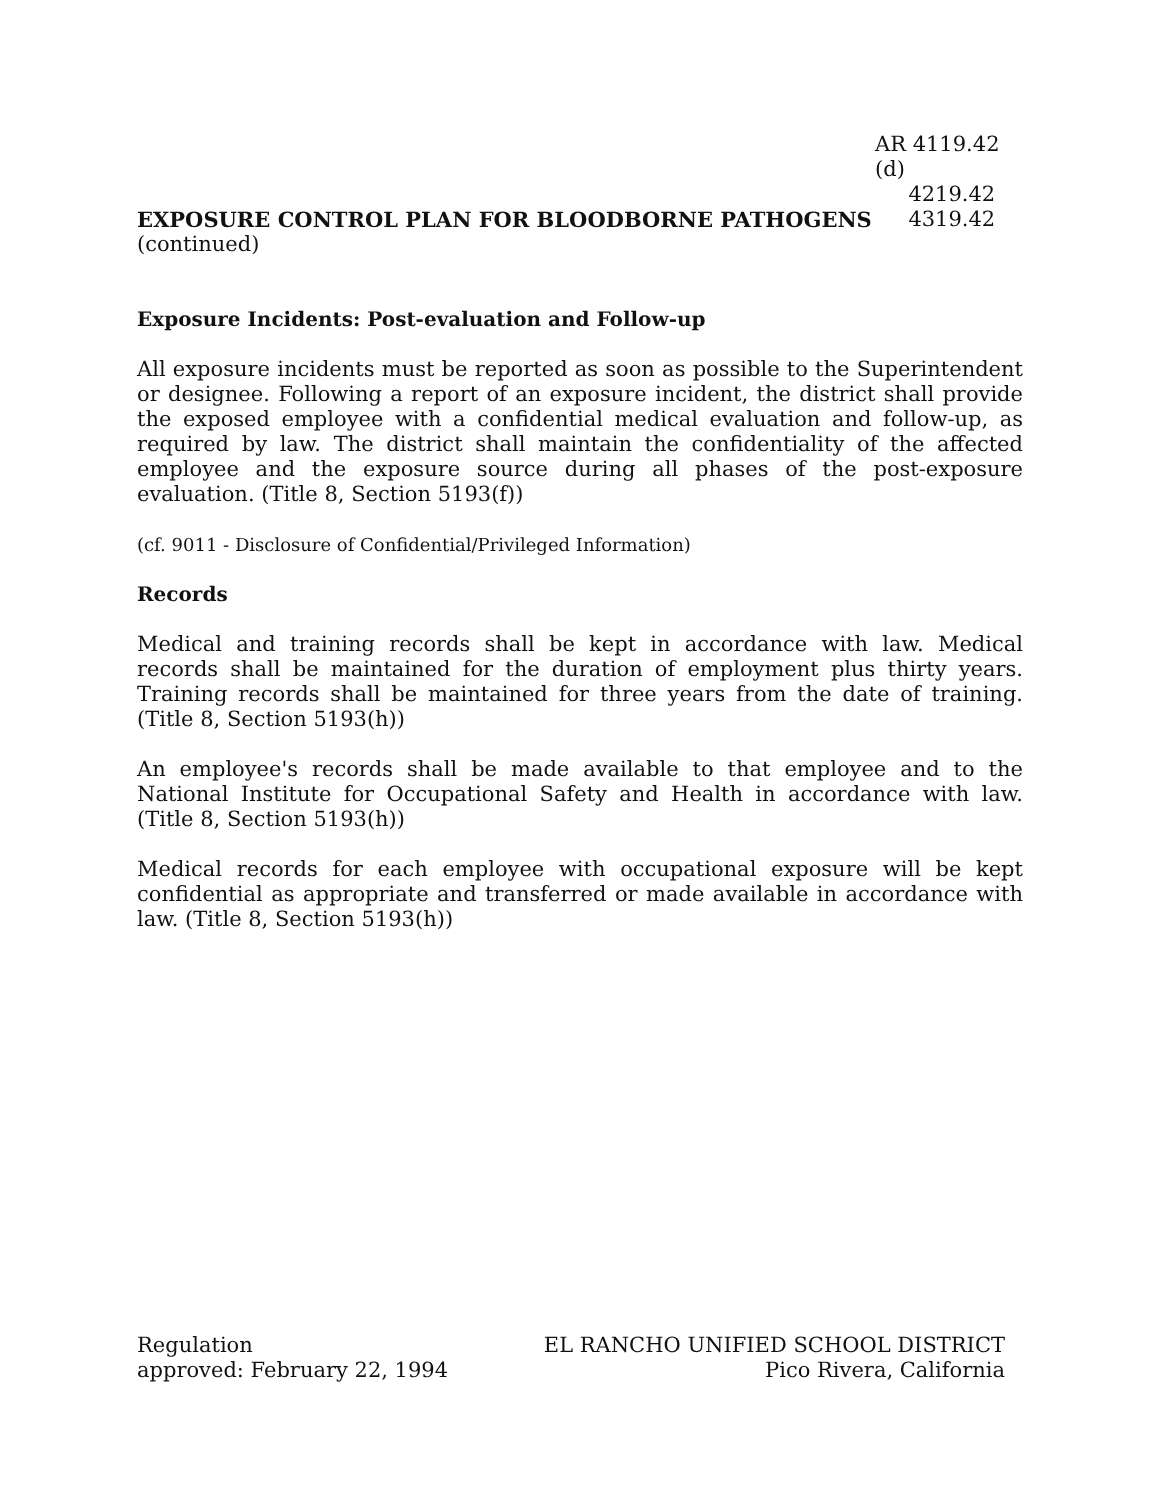AR 4119.42 (d)
4219.42
EXPOSURE CONTROL PLAN FOR BLOODBORNE PATHOGENS
4319.42
(continued)
Exposure Incidents: Post-evaluation and Follow-up
All exposure incidents must be reported as soon as possible to the Superintendent or designee. Following a report of an exposure incident, the district shall provide the exposed employee with a confidential medical evaluation and follow-up, as required by law. The district shall maintain the confidentiality of the affected employee and the exposure source during all phases of the post-exposure evaluation. (Title 8, Section 5193(f))
(cf. 9011 - Disclosure of Confidential/Privileged Information)
Records
Medical and training records shall be kept in accordance with law. Medical records shall be maintained for the duration of employment plus thirty years. Training records shall be maintained for three years from the date of training. (Title 8, Section 5193(h))
An employee's records shall be made available to that employee and to the National Institute for Occupational Safety and Health in accordance with law. (Title 8, Section 5193(h))
Medical records for each employee with occupational exposure will be kept confidential as appropriate and transferred or made available in accordance with law. (Title 8, Section 5193(h))
Regulation
approved: February 22, 1994
EL RANCHO UNIFIED SCHOOL DISTRICT
Pico Rivera, California